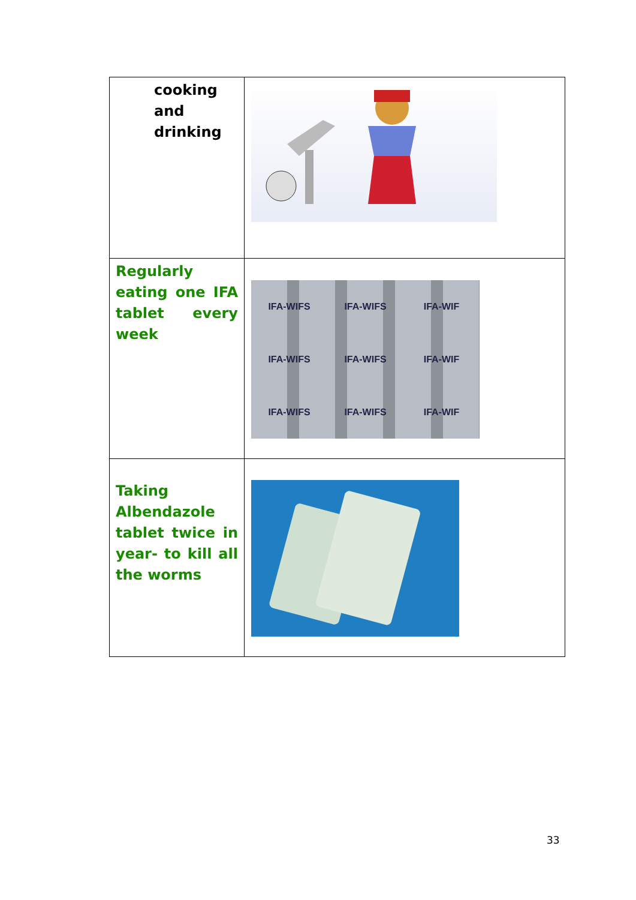| cooking and drinking | |
| Regularly eating one IFA tablet every week | IFA-WIFS IFA-WIFS IFA-WIF IFA-WIFS IFA-WIFS IFA-WIF IFA-WIFS IFA-WIFS IFA-WIF |
| Taking Albendazole tablet twice in year- to kill all the worms | |
33